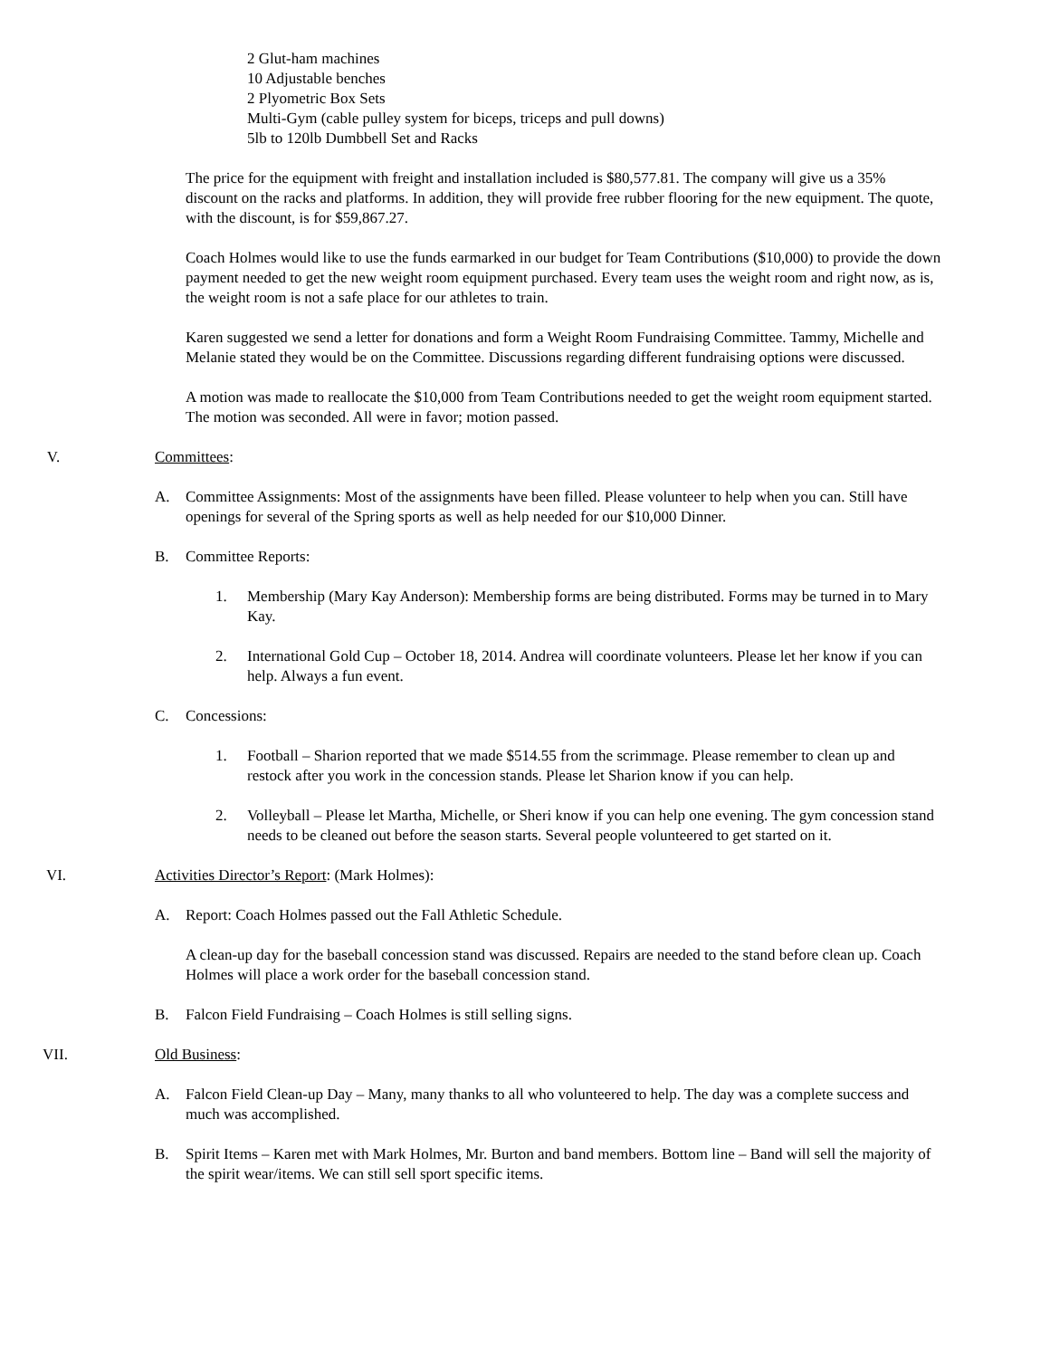2 Glut-ham machines
10 Adjustable benches
2 Plyometric Box Sets
Multi-Gym (cable pulley system for biceps, triceps and pull downs)
5lb to 120lb Dumbbell Set and Racks
The price for the equipment with freight and installation included is $80,577.81. The company will give us a 35% discount on the racks and platforms. In addition, they will provide free rubber flooring for the new equipment. The quote, with the discount, is for $59,867.27.
Coach Holmes would like to use the funds earmarked in our budget for Team Contributions ($10,000) to provide the down payment needed to get the new weight room equipment purchased. Every team uses the weight room and right now, as is, the weight room is not a safe place for our athletes to train.
Karen suggested we send a letter for donations and form a Weight Room Fundraising Committee. Tammy, Michelle and Melanie stated they would be on the Committee. Discussions regarding different fundraising options were discussed.
A motion was made to reallocate the $10,000 from Team Contributions needed to get the weight room equipment started. The motion was seconded. All were in favor; motion passed.
V. Committees:
A. Committee Assignments: Most of the assignments have been filled. Please volunteer to help when you can. Still have openings for several of the Spring sports as well as help needed for our $10,000 Dinner.
B. Committee Reports:
1. Membership (Mary Kay Anderson): Membership forms are being distributed. Forms may be turned in to Mary Kay.
2. International Gold Cup – October 18, 2014. Andrea will coordinate volunteers. Please let her know if you can help. Always a fun event.
C. Concessions:
1. Football – Sharion reported that we made $514.55 from the scrimmage. Please remember to clean up and restock after you work in the concession stands. Please let Sharion know if you can help.
2. Volleyball – Please let Martha, Michelle, or Sheri know if you can help one evening. The gym concession stand needs to be cleaned out before the season starts. Several people volunteered to get started on it.
VI. Activities Director’s Report: (Mark Holmes):
A. Report: Coach Holmes passed out the Fall Athletic Schedule.
A clean-up day for the baseball concession stand was discussed. Repairs are needed to the stand before clean up. Coach Holmes will place a work order for the baseball concession stand.
B. Falcon Field Fundraising – Coach Holmes is still selling signs.
VII. Old Business:
A. Falcon Field Clean-up Day – Many, many thanks to all who volunteered to help. The day was a complete success and much was accomplished.
B. Spirit Items – Karen met with Mark Holmes, Mr. Burton and band members. Bottom line – Band will sell the majority of the spirit wear/items. We can still sell sport specific items.